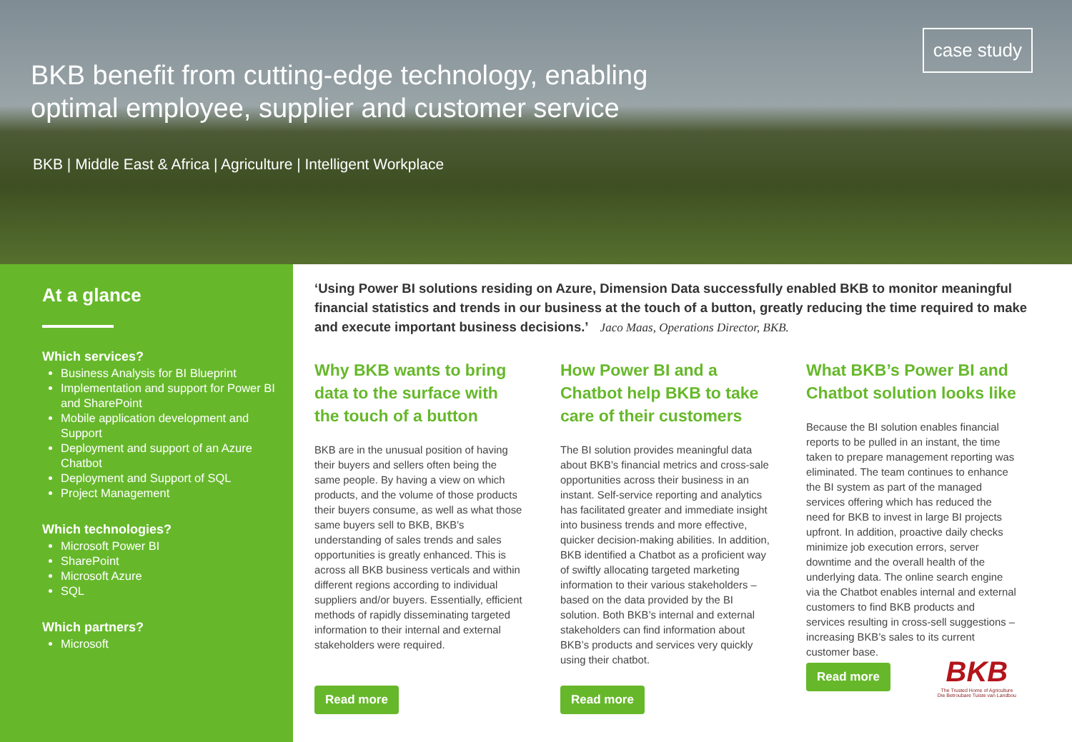case study
BKB benefit from cutting-edge technology, enabling optimal employee, supplier and customer service
BKB | Middle East & Africa | Agriculture | Intelligent Workplace
At a glance
Which services?
Business Analysis for BI Blueprint
Implementation and support for Power BI and SharePoint
Mobile application development and Support
Deployment and support of an Azure Chatbot
Deployment and Support of SQL
Project Management
Which technologies?
Microsoft Power BI
SharePoint
Microsoft Azure
SQL
Which partners?
Microsoft
‘Using Power BI solutions residing on Azure, Dimension Data successfully enabled BKB to monitor meaningful financial statistics and trends in our business at the touch of a button, greatly reducing the time required to make and execute important business decisions.’ Jaco Maas, Operations Director, BKB.
Why BKB wants to bring data to the surface with the touch of a button
BKB are in the unusual position of having their buyers and sellers often being the same people. By having a view on which products, and the volume of those products their buyers consume, as well as what those same buyers sell to BKB, BKB’s understanding of sales trends and sales opportunities is greatly enhanced. This is across all BKB business verticals and within different regions according to individual suppliers and/or buyers. Essentially, efficient methods of rapidly disseminating targeted information to their internal and external stakeholders were required.
Read more
How Power BI and a Chatbot help BKB to take care of their customers
The BI solution provides meaningful data about BKB’s financial metrics and cross-sale opportunities across their business in an instant. Self-service reporting and analytics has facilitated greater and immediate insight into business trends and more effective, quicker decision-making abilities. In addition, BKB identified a Chatbot as a proficient way of swiftly allocating targeted marketing information to their various stakeholders – based on the data provided by the BI solution. Both BKB’s internal and external stakeholders can find information about BKB’s products and services very quickly using their chatbot.
Read more
What BKB’s Power BI and Chatbot solution looks like
Because the BI solution enables financial reports to be pulled in an instant, the time taken to prepare management reporting was eliminated. The team continues to enhance the BI system as part of the managed services offering which has reduced the need for BKB to invest in large BI projects upfront. In addition, proactive daily checks minimize job execution errors, server downtime and the overall health of the underlying data. The online search engine via the Chatbot enables internal and external customers to find BKB products and services resulting in cross-sell suggestions – increasing BKB’s sales to its current customer base.
Read more
BKB
The Trusted Home of Agriculture
Die Betroubare Tuiste van Landbou